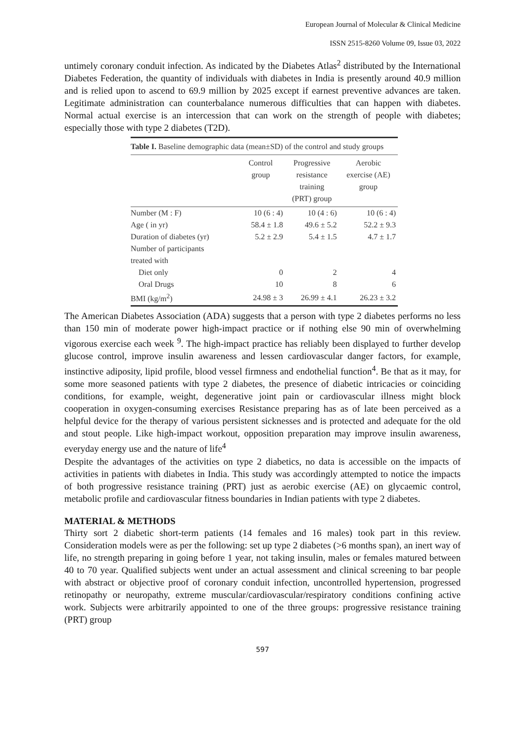European Journal of Molecular & Clinical Medicine
ISSN 2515-8260 Volume 09, Issue 03, 2022
untimely coronary conduit infection. As indicated by the Diabetes Atlas<sup>2</sup> distributed by the International Diabetes Federation, the quantity of individuals with diabetes in India is presently around 40.9 million and is relied upon to ascend to 69.9 million by 2025 except if earnest preventive advances are taken. Legitimate administration can counterbalance numerous difficulties that can happen with diabetes. Normal actual exercise is an intercession that can work on the strength of people with diabetes; especially those with type 2 diabetes (T2D).
Table I. Baseline demographic data (mean±SD) of the control and study groups
| | Control group | Progressive resistance training (PRT) group | Aerobic exercise (AE) group |
| --- | --- | --- | --- |
| Number (M : F) | 10 (6 : 4) | 10 (4 : 6) | 10 (6 : 4) |
| Age ( in yr) | 58.4 ± 1.8 | 49.6 ± 5.2 | 52.2 ± 9.3 |
| Duration of diabetes (yr) | 5.2 ± 2.9 | 5.4 ± 1.5 | 4.7 ± 1.7 |
| Number of participants treated with | | | |
| Diet only | 0 | 2 | 4 |
| Oral Drugs | 10 | 8 | 6 |
| BMI (kg/m<sup>2</sup>) | 24.98 ± 3 | 26.99 ± 4.1 | 26.23 ± 3.2 |
The American Diabetes Association (ADA) suggests that a person with type 2 diabetes performs no less than 150 min of moderate power high-impact practice or if nothing else 90 min of overwhelming vigorous exercise each week <sup>9</sup>. The high-impact practice has reliably been displayed to further develop glucose control, improve insulin awareness and lessen cardiovascular danger factors, for example, instinctive adiposity, lipid profile, blood vessel firmness and endothelial function<sup>4</sup>. Be that as it may, for some more seasoned patients with type 2 diabetes, the presence of diabetic intricacies or coinciding conditions, for example, weight, degenerative joint pain or cardiovascular illness might block cooperation in oxygen-consuming exercises Resistance preparing has as of late been perceived as a helpful device for the therapy of various persistent sicknesses and is protected and adequate for the old and stout people. Like high-impact workout, opposition preparation may improve insulin awareness, everyday energy use and the nature of life<sup>4</sup>
Despite the advantages of the activities on type 2 diabetics, no data is accessible on the impacts of activities in patients with diabetes in India. This study was accordingly attempted to notice the impacts of both progressive resistance training (PRT) just as aerobic exercise (AE) on glycaemic control, metabolic profile and cardiovascular fitness boundaries in Indian patients with type 2 diabetes.
MATERIAL & METHODS
Thirty sort 2 diabetic short-term patients (14 females and 16 males) took part in this review. Consideration models were as per the following: set up type 2 diabetes (>6 months span), an inert way of life, no strength preparing in going before 1 year, not taking insulin, males or females matured between 40 to 70 year. Qualified subjects went under an actual assessment and clinical screening to bar people with abstract or objective proof of coronary conduit infection, uncontrolled hypertension, progressed retinopathy or neuropathy, extreme muscular/cardiovascular/respiratory conditions confining active work. Subjects were arbitrarily appointed to one of the three groups: progressive resistance training (PRT) group
597